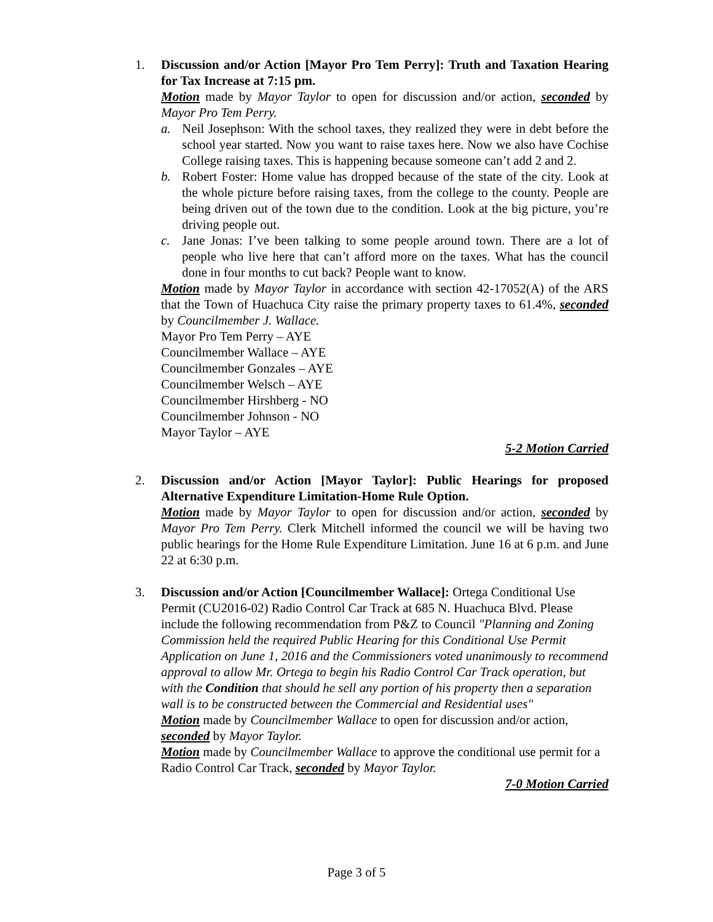1. Discussion and/or Action [Mayor Pro Tem Perry]: Truth and Taxation Hearing for Tax Increase at 7:15 pm.
Motion made by Mayor Taylor to open for discussion and/or action, seconded by Mayor Pro Tem Perry.
a. Neil Josephson: With the school taxes, they realized they were in debt before the school year started. Now you want to raise taxes here. Now we also have Cochise College raising taxes. This is happening because someone can’t add 2 and 2.
b. Robert Foster: Home value has dropped because of the state of the city. Look at the whole picture before raising taxes, from the college to the county. People are being driven out of the town due to the condition. Look at the big picture, you’re driving people out.
c. Jane Jonas: I’ve been talking to some people around town. There are a lot of people who live here that can’t afford more on the taxes. What has the council done in four months to cut back? People want to know.
Motion made by Mayor Taylor in accordance with section 42-17052(A) of the ARS that the Town of Huachuca City raise the primary property taxes to 61.4%, seconded by Councilmember J. Wallace.
Mayor Pro Tem Perry – AYE
Councilmember Wallace – AYE
Councilmember Gonzales – AYE
Councilmember Welsch – AYE
Councilmember Hirshberg - NO
Councilmember Johnson - NO
Mayor Taylor – AYE
5-2 Motion Carried
2. Discussion and/or Action [Mayor Taylor]: Public Hearings for proposed Alternative Expenditure Limitation-Home Rule Option.
Motion made by Mayor Taylor to open for discussion and/or action, seconded by Mayor Pro Tem Perry. Clerk Mitchell informed the council we will be having two public hearings for the Home Rule Expenditure Limitation. June 16 at 6 p.m. and June 22 at 6:30 p.m.
3. Discussion and/or Action [Councilmember Wallace]: Ortega Conditional Use Permit (CU2016-02) Radio Control Car Track at 685 N. Huachuca Blvd. Please include the following recommendation from P&Z to Council "Planning and Zoning Commission held the required Public Hearing for this Conditional Use Permit Application on June 1, 2016 and the Commissioners voted unanimously to recommend approval to allow Mr. Ortega to begin his Radio Control Car Track operation, but with the Condition that should he sell any portion of his property then a separation wall is to be constructed between the Commercial and Residential uses"
Motion made by Councilmember Wallace to open for discussion and/or action, seconded by Mayor Taylor.
Motion made by Councilmember Wallace to approve the conditional use permit for a Radio Control Car Track, seconded by Mayor Taylor.
7-0 Motion Carried
Page 3 of 5